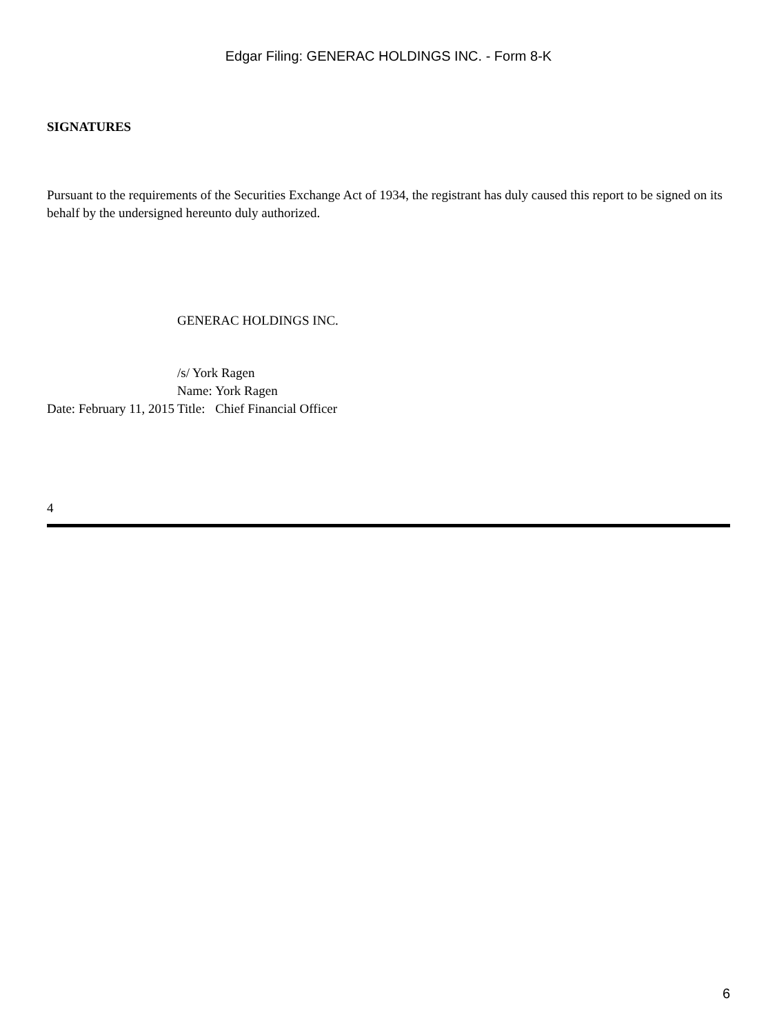Edgar Filing: GENERAC HOLDINGS INC. - Form 8-K
SIGNATURES
Pursuant to the requirements of the Securities Exchange Act of 1934, the registrant has duly caused this report to be signed on its behalf by the undersigned hereunto duly authorized.
| | GENERAC HOLDINGS INC. | |
| | /s/ York Ragen | |
| | Name: | York Ragen |
| Date: February 11, 2015 | Title: | Chief Financial Officer |
4
6